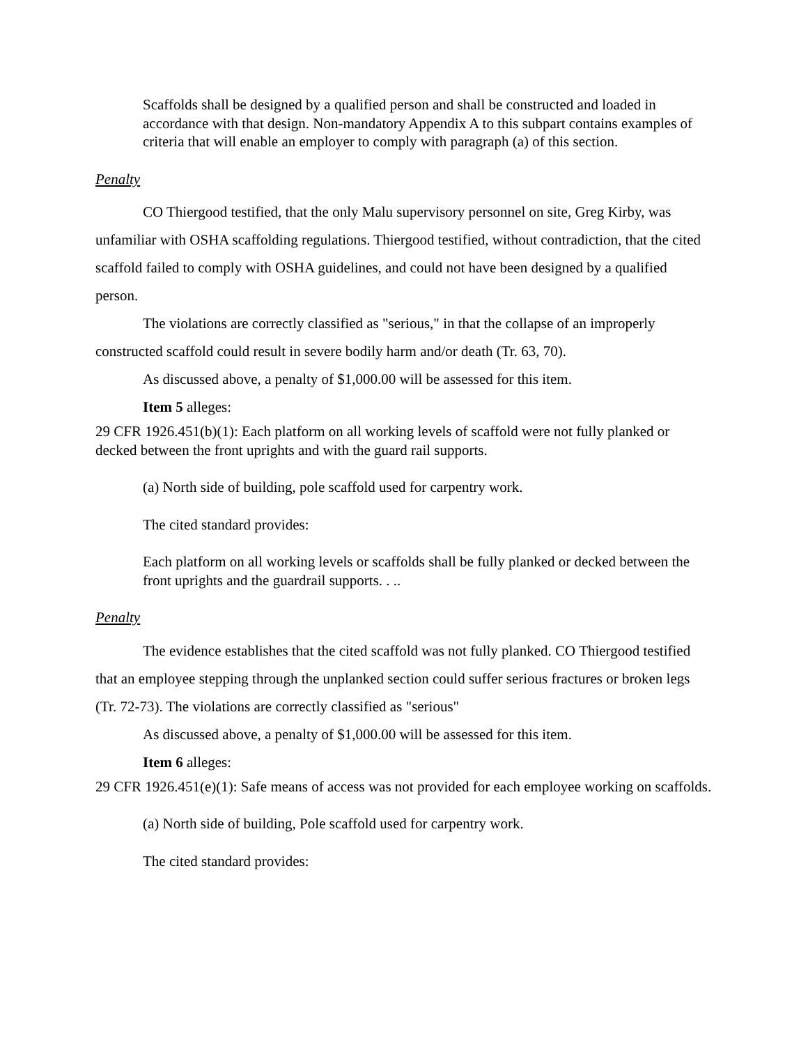Scaffolds shall be designed by a qualified person and shall be constructed and loaded in accordance with that design. Non-mandatory Appendix A to this subpart contains examples of criteria that will enable an employer to comply with paragraph (a) of this section.
Penalty
CO Thiergood testified, that the only Malu supervisory personnel on site, Greg Kirby, was unfamiliar with OSHA scaffolding regulations. Thiergood testified, without contradiction, that the cited scaffold failed to comply with OSHA guidelines, and could not have been designed by a qualified person.
The violations are correctly classified as "serious," in that the collapse of an improperly constructed scaffold could result in severe bodily harm and/or death (Tr. 63, 70).
As discussed above, a penalty of $1,000.00 will be assessed for this item.
Item 5 alleges:
29 CFR 1926.451(b)(1): Each platform on all working levels of scaffold were not fully planked or decked between the front uprights and with the guard rail supports.
(a) North side of building, pole scaffold used for carpentry work.
The cited standard provides:
Each platform on all working levels or scaffolds shall be fully planked or decked between the front uprights and the guardrail supports. . ..
Penalty
The evidence establishes that the cited scaffold was not fully planked. CO Thiergood testified that an employee stepping through the unplanked section could suffer serious fractures or broken legs (Tr. 72-73). The violations are correctly classified as "serious"
As discussed above, a penalty of $1,000.00 will be assessed for this item.
Item 6 alleges:
29 CFR 1926.451(e)(1): Safe means of access was not provided for each employee working on scaffolds.
(a) North side of building, Pole scaffold used for carpentry work.
The cited standard provides: